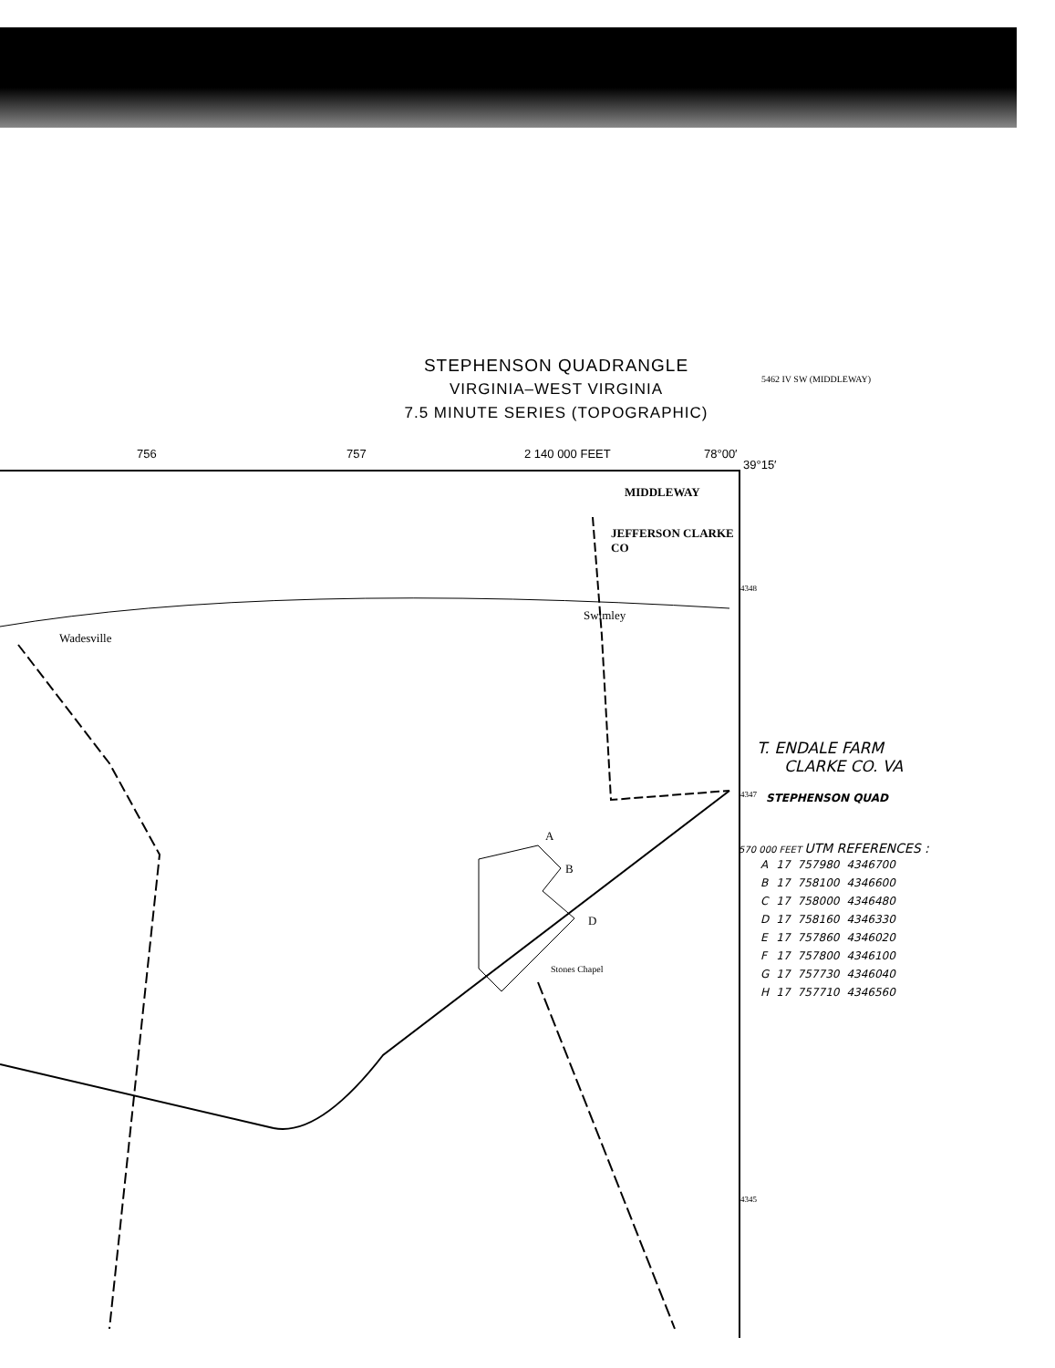STEPHENSON QUADRANGLE
VIRGINIA–WEST VIRGINIA
7.5 MINUTE SERIES (TOPOGRAPHIC)
5462 IV SW (MIDDLEWAY)
756 757 2 140 000 FEET 78°00′
39°15′
MIDDLEWAY
Swimley
Wadesville
JEFFERSON CLARKE CO
Stones Chapel
A
B
D
4348
4347
4345
T. ENDALE FARM
CLARKE CO. VA
STEPHENSON QUAD
570 000 FEET UTM REFERENCES :
| A | 17 | 757980 | 4346700 |
| B | 17 | 758100 | 4346600 |
| C | 17 | 758000 | 4346480 |
| D | 17 | 758160 | 4346330 |
| E | 17 | 757860 | 4346020 |
| F | 17 | 757800 | 4346100 |
| G | 17 | 757730 | 4346040 |
| H | 17 | 757710 | 4346560 |